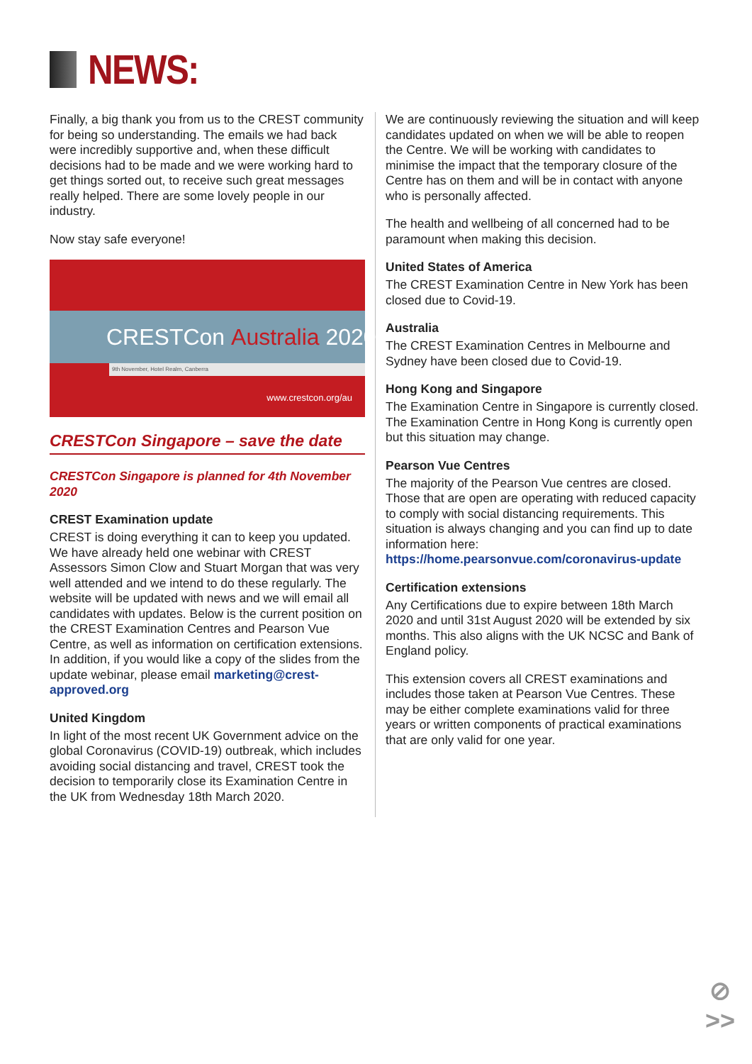NEWS:
Finally, a big thank you from us to the CREST community for being so understanding. The emails we had back were incredibly supportive and, when these difficult decisions had to be made and we were working hard to get things sorted out, to receive such great messages really helped. There are some lovely people in our industry.
Now stay safe everyone!
CRESTCon Australia 2020
9th November, Hotel Realm, Canberra
www.crestcon.org/au
CRESTCon Singapore – save the date
CRESTCon Singapore is planned for 4th November 2020
CREST Examination update
CREST is doing everything it can to keep you updated. We have already held one webinar with CREST Assessors Simon Clow and Stuart Morgan that was very well attended and we intend to do these regularly. The website will be updated with news and we will email all candidates with updates. Below is the current position on the CREST Examination Centres and Pearson Vue Centre, as well as information on certification extensions. In addition, if you would like a copy of the slides from the update webinar, please email marketing@crest-approved.org
United Kingdom
In light of the most recent UK Government advice on the global Coronavirus (COVID-19) outbreak, which includes avoiding social distancing and travel, CREST took the decision to temporarily close its Examination Centre in the UK from Wednesday 18th March 2020.
We are continuously reviewing the situation and will keep candidates updated on when we will be able to reopen the Centre. We will be working with candidates to minimise the impact that the temporary closure of the Centre has on them and will be in contact with anyone who is personally affected.
The health and wellbeing of all concerned had to be paramount when making this decision.
United States of America
The CREST Examination Centre in New York has been closed due to Covid-19.
Australia
The CREST Examination Centres in Melbourne and Sydney have been closed due to Covid-19.
Hong Kong and Singapore
The Examination Centre in Singapore is currently closed. The Examination Centre in Hong Kong is currently open but this situation may change.
Pearson Vue Centres
The majority of the Pearson Vue centres are closed. Those that are open are operating with reduced capacity to comply with social distancing requirements. This situation is always changing and you can find up to date information here: https://home.pearsonvue.com/coronavirus-update
Certification extensions
Any Certifications due to expire between 18th March 2020 and until 31st August 2020 will be extended by six months. This also aligns with the UK NCSC and Bank of England policy.
This extension covers all CREST examinations and includes those taken at Pearson Vue Centres. These may be either complete examinations valid for three years or written components of practical examinations that are only valid for one year.
⊘
>>